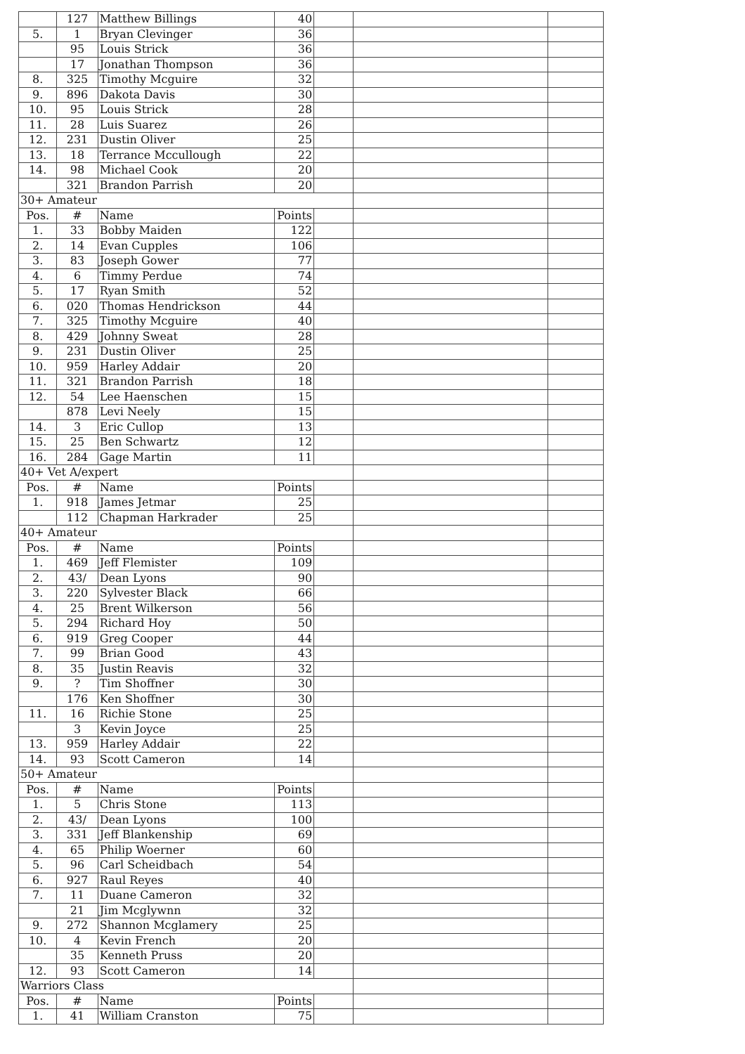| | 127 | Matthew Billings | 40 | | | |
| 5. | 1 | Bryan Clevinger | 36 | | | |
| | 95 | Louis Strick | 36 | | | |
| | 17 | Jonathan Thompson | 36 | | | |
| 8. | 325 | Timothy Mcguire | 32 | | | |
| 9. | 896 | Dakota Davis | 30 | | | |
| 10. | 95 | Louis Strick | 28 | | | |
| 11. | 28 | Luis Suarez | 26 | | | |
| 12. | 231 | Dustin Oliver | 25 | | | |
| 13. | 18 | Terrance Mccullough | 22 | | | |
| 14. | 98 | Michael Cook | 20 | | | |
| | 321 | Brandon Parrish | 20 | | | |
| 30+ Amateur | | | | | | |
| Pos. | # | Name | Points | | | |
| 1. | 33 | Bobby Maiden | 122 | | | |
| 2. | 14 | Evan Cupples | 106 | | | |
| 3. | 83 | Joseph Gower | 77 | | | |
| 4. | 6 | Timmy Perdue | 74 | | | |
| 5. | 17 | Ryan Smith | 52 | | | |
| 6. | 020 | Thomas Hendrickson | 44 | | | |
| 7. | 325 | Timothy Mcguire | 40 | | | |
| 8. | 429 | Johnny Sweat | 28 | | | |
| 9. | 231 | Dustin Oliver | 25 | | | |
| 10. | 959 | Harley Addair | 20 | | | |
| 11. | 321 | Brandon Parrish | 18 | | | |
| 12. | 54 | Lee Haenschen | 15 | | | |
| | 878 | Levi Neely | 15 | | | |
| 14. | 3 | Eric Cullop | 13 | | | |
| 15. | 25 | Ben Schwartz | 12 | | | |
| 16. | 284 | Gage Martin | 11 | | | |
| 40+ Vet A/expert | | | | | | |
| Pos. | # | Name | Points | | | |
| 1. | 918 | James Jetmar | 25 | | | |
| | 112 | Chapman Harkrader | 25 | | | |
| 40+ Amateur | | | | | | |
| Pos. | # | Name | Points | | | |
| 1. | 469 | Jeff Flemister | 109 | | | |
| 2. | 43/ | Dean Lyons | 90 | | | |
| 3. | 220 | Sylvester Black | 66 | | | |
| 4. | 25 | Brent Wilkerson | 56 | | | |
| 5. | 294 | Richard Hoy | 50 | | | |
| 6. | 919 | Greg Cooper | 44 | | | |
| 7. | 99 | Brian Good | 43 | | | |
| 8. | 35 | Justin Reavis | 32 | | | |
| 9. | ? | Tim Shoffner | 30 | | | |
| | 176 | Ken Shoffner | 30 | | | |
| 11. | 16 | Richie Stone | 25 | | | |
| | 3 | Kevin Joyce | 25 | | | |
| 13. | 959 | Harley Addair | 22 | | | |
| 14. | 93 | Scott Cameron | 14 | | | |
| 50+ Amateur | | | | | | |
| Pos. | # | Name | Points | | | |
| 1. | 5 | Chris Stone | 113 | | | |
| 2. | 43/ | Dean Lyons | 100 | | | |
| 3. | 331 | Jeff Blankenship | 69 | | | |
| 4. | 65 | Philip Woerner | 60 | | | |
| 5. | 96 | Carl Scheidbach | 54 | | | |
| 6. | 927 | Raul Reyes | 40 | | | |
| 7. | 11 | Duane Cameron | 32 | | | |
| | 21 | Jim Mcglywnn | 32 | | | |
| 9. | 272 | Shannon Mcglamery | 25 | | | |
| 10. | 4 | Kevin French | 20 | | | |
| | 35 | Kenneth Pruss | 20 | | | |
| 12. | 93 | Scott Cameron | 14 | | | |
| Warriors Class | | | | | | |
| Pos. | # | Name | Points | | | |
| 1. | 41 | William Cranston | 75 | | | |